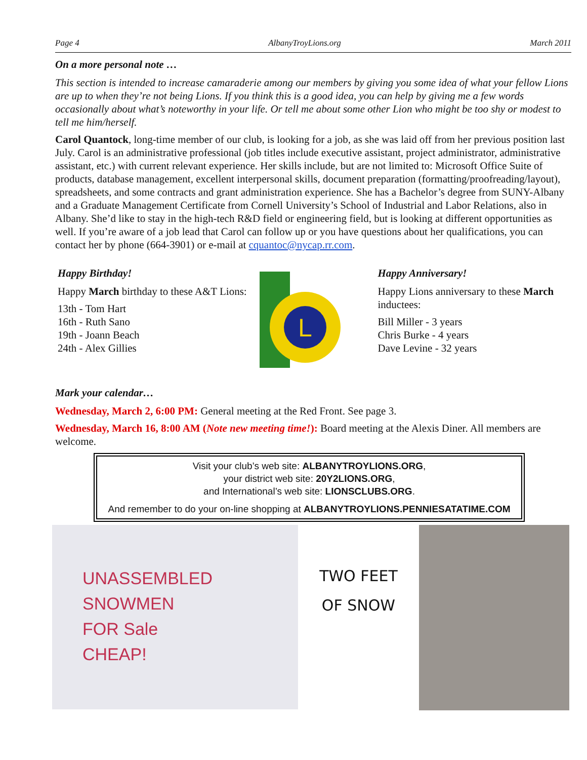Page 4 AlbanyTroyLions.org March 2011
On a more personal note …
This section is intended to increase camaraderie among our members by giving you some idea of what your fellow Lions are up to when they’re not being Lions. If you think this is a good idea, you can help by giving me a few words occasionally about what’s noteworthy in your life. Or tell me about some other Lion who might be too shy or modest to tell me him/herself.
Carol Quantock, long-time member of our club, is looking for a job, as she was laid off from her previous position last July. Carol is an administrative professional (job titles include executive assistant, project administrator, administrative assistant, etc.) with current relevant experience. Her skills include, but are not limited to: Microsoft Office Suite of products, database management, excellent interpersonal skills, document preparation (formatting/proofreading/layout), spreadsheets, and some contracts and grant administration experience. She has a Bachelor’s degree from SUNY-Albany and a Graduate Management Certificate from Cornell University’s School of Industrial and Labor Relations, also in Albany. She’d like to stay in the high-tech R&D field or engineering field, but is looking at different opportunities as well. If you’re aware of a job lead that Carol can follow up or you have questions about her qualifications, you can contact her by phone (664-3901) or e-mail at cquantoc@nycap.rr.com.
Happy Birthday!
Happy March birthday to these A&T Lions:
13th - Tom Hart
16th - Ruth Sano
19th - Joann Beach
24th - Alex Gillies
L
Happy Anniversary!
Happy Lions anniversary to these March inductees:
Bill Miller - 3 years
Chris Burke - 4 years
Dave Levine - 32 years
Mark your calendar…
Wednesday, March 2, 6:00 PM: General meeting at the Red Front. See page 3.
Wednesday, March 16, 8:00 AM (Note new meeting time!): Board meeting at the Alexis Diner. All members are welcome.
Visit your club’s web site: ALBANYTROYLIONS.ORG,
your district web site: 20Y2LIONS.ORG,
and International’s web site: LIONSCLUBS.ORG.
And remember to do your on-line shopping at ALBANYTROYLIONS.PENNIESATATIME.COM
UNASSEMBLED
SNOWMEN
FOR Sale
CHEAP!
TWO FEET
OF SNOW